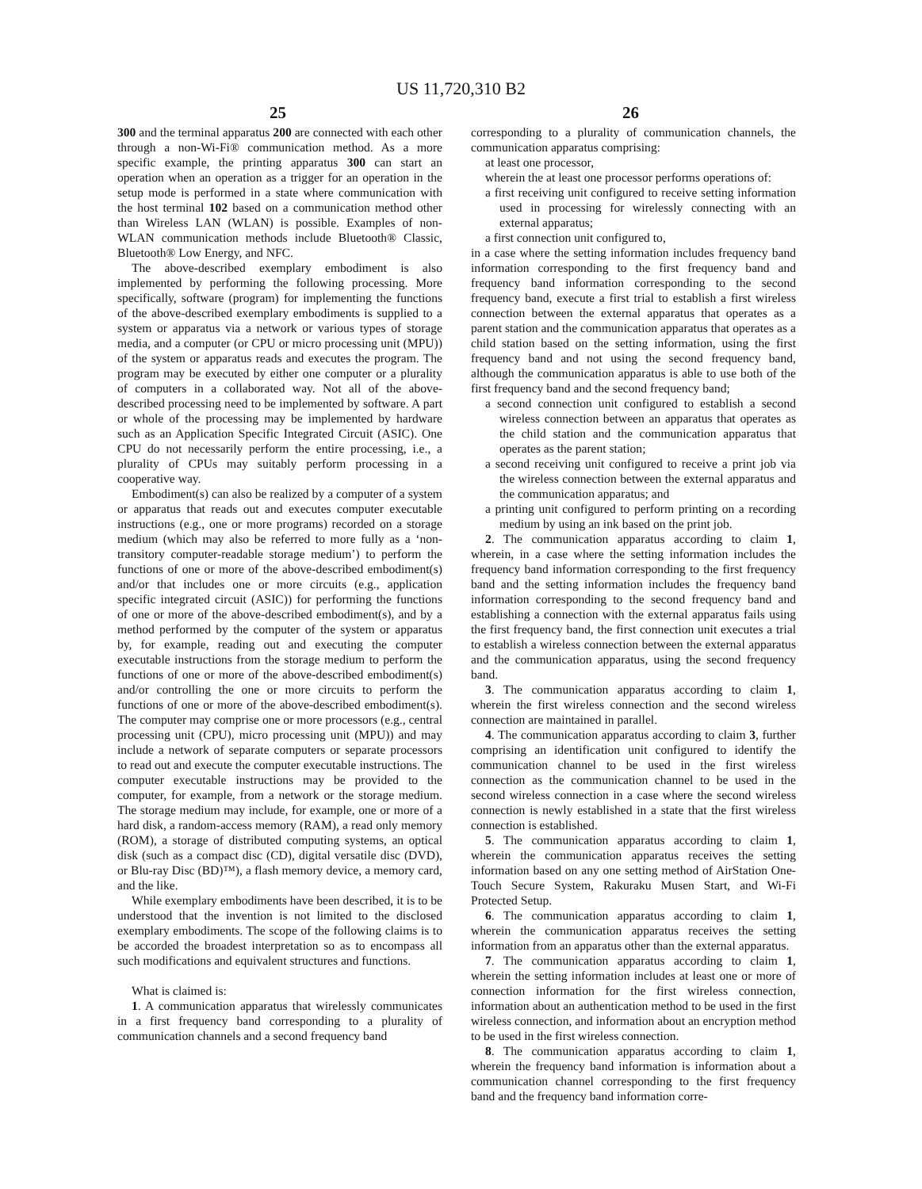US 11,720,310 B2
25 26
300 and the terminal apparatus 200 are connected with each other through a non-Wi-Fi® communication method. As a more specific example, the printing apparatus 300 can start an operation when an operation as a trigger for an operation in the setup mode is performed in a state where communication with the host terminal 102 based on a communication method other than Wireless LAN (WLAN) is possible. Examples of non-WLAN communication methods include Bluetooth® Classic, Bluetooth® Low Energy, and NFC.
The above-described exemplary embodiment is also implemented by performing the following processing. More specifically, software (program) for implementing the functions of the above-described exemplary embodiments is supplied to a system or apparatus via a network or various types of storage media, and a computer (or CPU or micro processing unit (MPU)) of the system or apparatus reads and executes the program. The program may be executed by either one computer or a plurality of computers in a collaborated way. Not all of the above-described processing need to be implemented by software. A part or whole of the processing may be implemented by hardware such as an Application Specific Integrated Circuit (ASIC). One CPU do not necessarily perform the entire processing, i.e., a plurality of CPUs may suitably perform processing in a cooperative way.
Embodiment(s) can also be realized by a computer of a system or apparatus that reads out and executes computer executable instructions (e.g., one or more programs) recorded on a storage medium (which may also be referred to more fully as a ‘non-transitory computer-readable storage medium’) to perform the functions of one or more of the above-described embodiment(s) and/or that includes one or more circuits (e.g., application specific integrated circuit (ASIC)) for performing the functions of one or more of the above-described embodiment(s), and by a method performed by the computer of the system or apparatus by, for example, reading out and executing the computer executable instructions from the storage medium to perform the functions of one or more of the above-described embodiment(s) and/or controlling the one or more circuits to perform the functions of one or more of the above-described embodiment(s). The computer may comprise one or more processors (e.g., central processing unit (CPU), micro processing unit (MPU)) and may include a network of separate computers or separate processors to read out and execute the computer executable instructions. The computer executable instructions may be provided to the computer, for example, from a network or the storage medium. The storage medium may include, for example, one or more of a hard disk, a random-access memory (RAM), a read only memory (ROM), a storage of distributed computing systems, an optical disk (such as a compact disc (CD), digital versatile disc (DVD), or Blu-ray Disc (BD)™), a flash memory device, a memory card, and the like.
While exemplary embodiments have been described, it is to be understood that the invention is not limited to the disclosed exemplary embodiments. The scope of the following claims is to be accorded the broadest interpretation so as to encompass all such modifications and equivalent structures and functions.
What is claimed is:
1. A communication apparatus that wirelessly communicates in a first frequency band corresponding to a plurality of communication channels and a second frequency band
corresponding to a plurality of communication channels, the communication apparatus comprising:
at least one processor,
wherein the at least one processor performs operations of:
a first receiving unit configured to receive setting information used in processing for wirelessly connecting with an external apparatus;
a first connection unit configured to,
in a case where the setting information includes frequency band information corresponding to the first frequency band and frequency band information corresponding to the second frequency band, execute a first trial to establish a first wireless connection between the external apparatus that operates as a parent station and the communication apparatus that operates as a child station based on the setting information, using the first frequency band and not using the second frequency band, although the communication apparatus is able to use both of the first frequency band and the second frequency band;
a second connection unit configured to establish a second wireless connection between an apparatus that operates as the child station and the communication apparatus that operates as the parent station;
a second receiving unit configured to receive a print job via the wireless connection between the external apparatus and the communication apparatus; and
a printing unit configured to perform printing on a recording medium by using an ink based on the print job.
2. The communication apparatus according to claim 1, wherein, in a case where the setting information includes the frequency band information corresponding to the first frequency band and the setting information includes the frequency band information corresponding to the second frequency band and establishing a connection with the external apparatus fails using the first frequency band, the first connection unit executes a trial to establish a wireless connection between the external apparatus and the communication apparatus, using the second frequency band.
3. The communication apparatus according to claim 1, wherein the first wireless connection and the second wireless connection are maintained in parallel.
4. The communication apparatus according to claim 3, further comprising an identification unit configured to identify the communication channel to be used in the first wireless connection as the communication channel to be used in the second wireless connection in a case where the second wireless connection is newly established in a state that the first wireless connection is established.
5. The communication apparatus according to claim 1, wherein the communication apparatus receives the setting information based on any one setting method of AirStation One-Touch Secure System, Rakuraku Musen Start, and Wi-Fi Protected Setup.
6. The communication apparatus according to claim 1, wherein the communication apparatus receives the setting information from an apparatus other than the external apparatus.
7. The communication apparatus according to claim 1, wherein the setting information includes at least one or more of connection information for the first wireless connection, information about an authentication method to be used in the first wireless connection, and information about an encryption method to be used in the first wireless connection.
8. The communication apparatus according to claim 1, wherein the frequency band information is information about a communication channel corresponding to the first frequency band and the frequency band information corre-